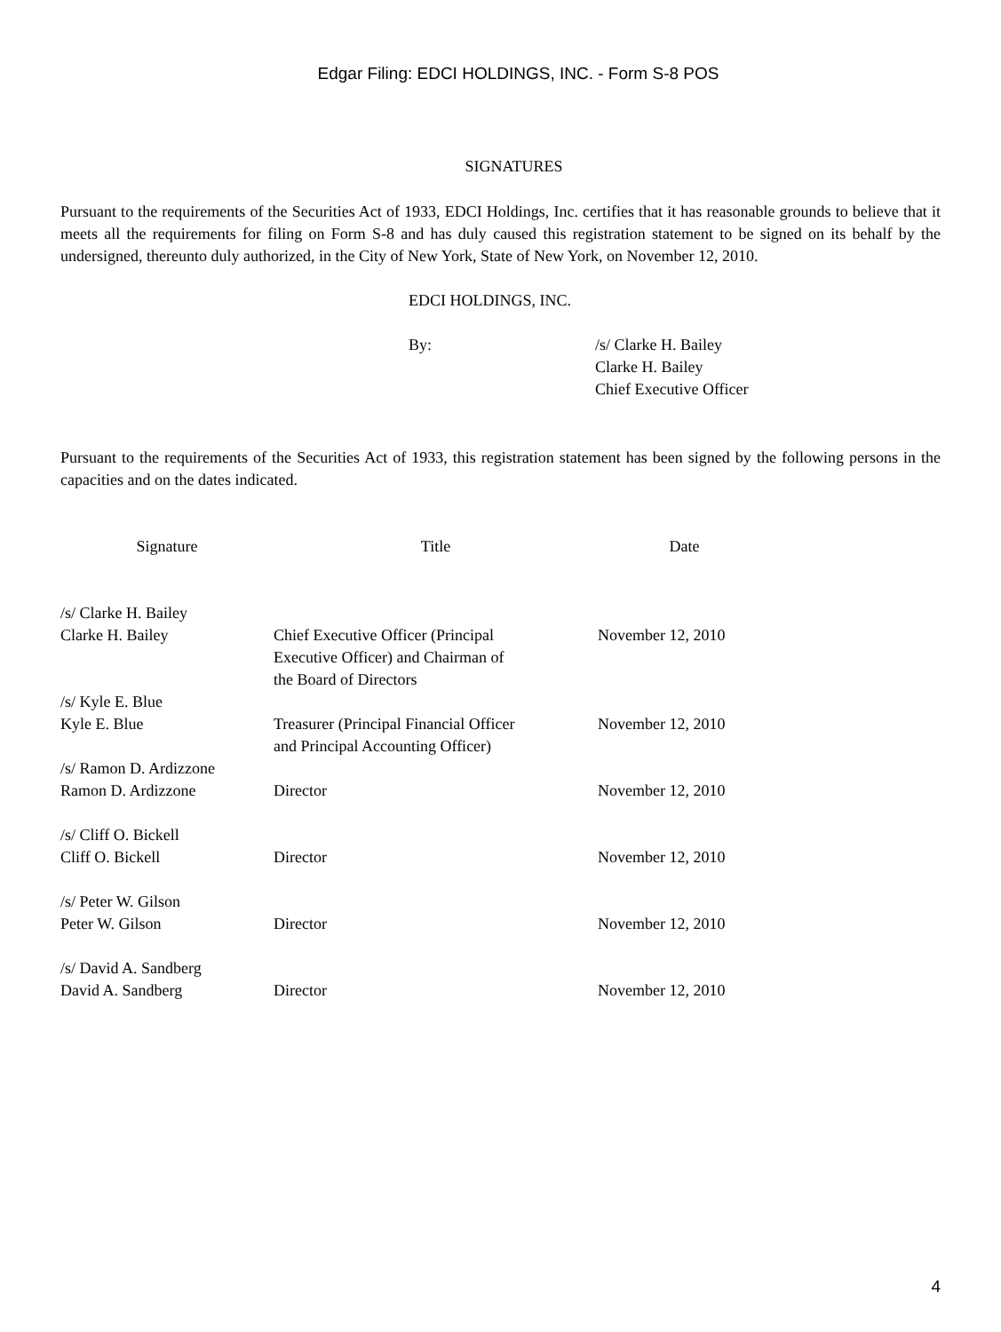Edgar Filing: EDCI HOLDINGS, INC. - Form S-8 POS
SIGNATURES
Pursuant to the requirements of the Securities Act of 1933, EDCI Holdings, Inc. certifies that it has reasonable grounds to believe that it meets all the requirements for filing on Form S-8 and has duly caused this registration statement to be signed on its behalf by the undersigned, thereunto duly authorized, in the City of New York, State of New York, on November 12, 2010.
EDCI HOLDINGS, INC.
| By: | /s/ Clarke H. Bailey Clarke H. Bailey Chief Executive Officer |
Pursuant to the requirements of the Securities Act of 1933, this registration statement has been signed by the following persons in the capacities and on the dates indicated.
| Signature | Title | Date |
| --- | --- | --- |
| /s/ Clarke H. Bailey Clarke H. Bailey | Chief Executive Officer (Principal Executive Officer) and Chairman of the Board of Directors | November 12, 2010 |
| /s/ Kyle E. Blue Kyle E. Blue | Treasurer (Principal Financial Officer and Principal Accounting Officer) | November 12, 2010 |
| /s/ Ramon D. Ardizzone Ramon D. Ardizzone | Director | November 12, 2010 |
| /s/ Cliff O. Bickell Cliff O. Bickell | Director | November 12, 2010 |
| /s/ Peter W. Gilson Peter W. Gilson | Director | November 12, 2010 |
| /s/ David A. Sandberg David A. Sandberg | Director | November 12, 2010 |
4